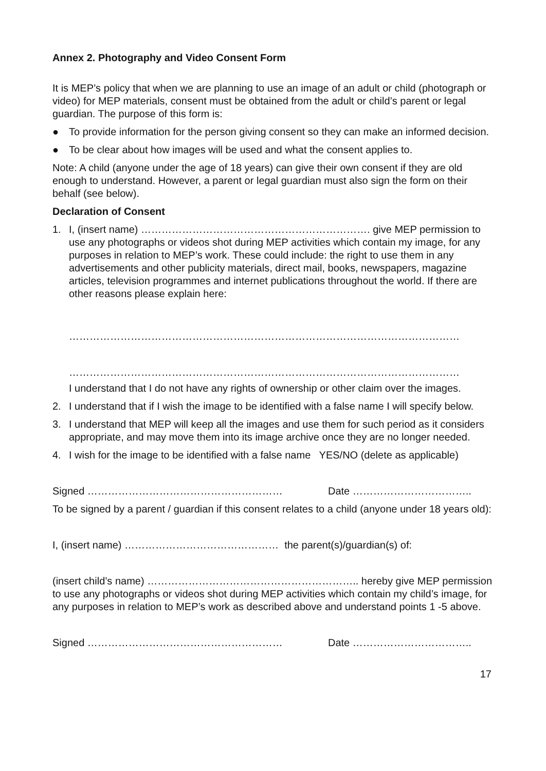Annex 2. Photography and Video Consent Form
It is MEP’s policy that when we are planning to use an image of an adult or child (photograph or video) for MEP materials, consent must be obtained from the adult or child’s parent or legal guardian. The purpose of this form is:
● To provide information for the person giving consent so they can make an informed decision.
● To be clear about how images will be used and what the consent applies to.
Note: A child (anyone under the age of 18 years) can give their own consent if they are old enough to understand. However, a parent or legal guardian must also sign the form on their behalf (see below).
Declaration of Consent
1. I, (insert name) …………………………………………………………. give MEP permission to use any photographs or videos shot during MEP activities which contain my image, for any purposes in relation to MEP’s work. These could include: the right to use them in any advertisements and other publicity materials, direct mail, books, newspapers, magazine articles, television programmes and internet publications throughout the world. If there are other reasons please explain here:
……………………………………………………………………………………………………
……………………………………………………………………………………………………
I understand that I do not have any rights of ownership or other claim over the images.
2. I understand that if I wish the image to be identified with a false name I will specify below.
3. I understand that MEP will keep all the images and use them for such period as it considers appropriate, and may move them into its image archive once they are no longer needed.
4. I wish for the image to be identified with a false name YES/NO (delete as applicable)
Signed ………………………………………………… Date ……………………………..
To be signed by a parent / guardian if this consent relates to a child (anyone under 18 years old):
I, (insert name) ……………………………………… the parent(s)/guardian(s) of:
(insert child’s name) …………………………………………………….. hereby give MEP permission to use any photographs or videos shot during MEP activities which contain my child’s image, for any purposes in relation to MEP’s work as described above and understand points 1 -5 above.
Signed ………………………………………………… Date ……………………………..
17